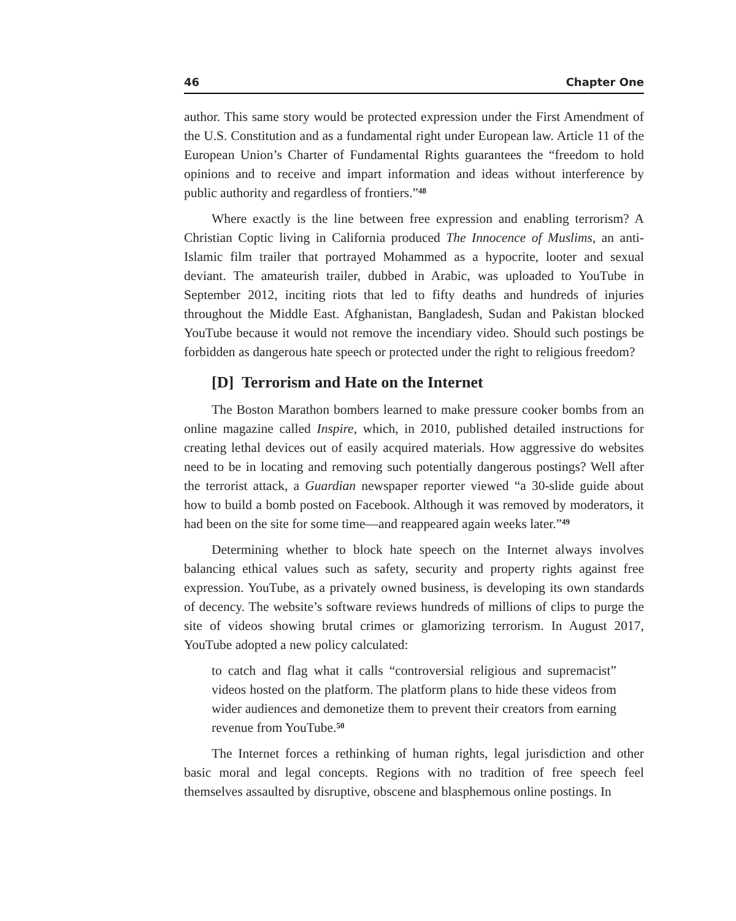46 Chapter One
author. This same story would be protected expression under the First Amendment of the U.S. Constitution and as a fundamental right under European law. Article 11 of the European Union’s Charter of Fundamental Rights guarantees the “freedom to hold opinions and to receive and impart information and ideas without interference by public authority and regardless of frontiers.”<sup>48</sup>
Where exactly is the line between free expression and enabling terrorism? A Christian Coptic living in California produced The Innocence of Muslims, an anti-Islamic film trailer that portrayed Mohammed as a hypocrite, looter and sexual deviant. The amateurish trailer, dubbed in Arabic, was uploaded to YouTube in September 2012, inciting riots that led to fifty deaths and hundreds of injuries throughout the Middle East. Afghanistan, Bangladesh, Sudan and Pakistan blocked YouTube because it would not remove the incendiary video. Should such postings be forbidden as dangerous hate speech or protected under the right to religious freedom?
[D] Terrorism and Hate on the Internet
The Boston Marathon bombers learned to make pressure cooker bombs from an online magazine called Inspire, which, in 2010, published detailed instructions for creating lethal devices out of easily acquired materials. How aggressive do websites need to be in locating and removing such potentially dangerous postings? Well after the terrorist attack, a Guardian newspaper reporter viewed “a 30-slide guide about how to build a bomb posted on Facebook. Although it was removed by moderators, it had been on the site for some time—and reappeared again weeks later.”<sup>49</sup>
Determining whether to block hate speech on the Internet always involves balancing ethical values such as safety, security and property rights against free expression. YouTube, as a privately owned business, is developing its own standards of decency. The website’s software reviews hundreds of millions of clips to purge the site of videos showing brutal crimes or glamorizing terrorism. In August 2017, YouTube adopted a new policy calculated:
to catch and flag what it calls “controversial religious and supremacist” videos hosted on the platform. The platform plans to hide these videos from wider audiences and demonetize them to prevent their creators from earning revenue from YouTube.<sup>50</sup>
The Internet forces a rethinking of human rights, legal jurisdiction and other basic moral and legal concepts. Regions with no tradition of free speech feel themselves assaulted by disruptive, obscene and blasphemous online postings. In